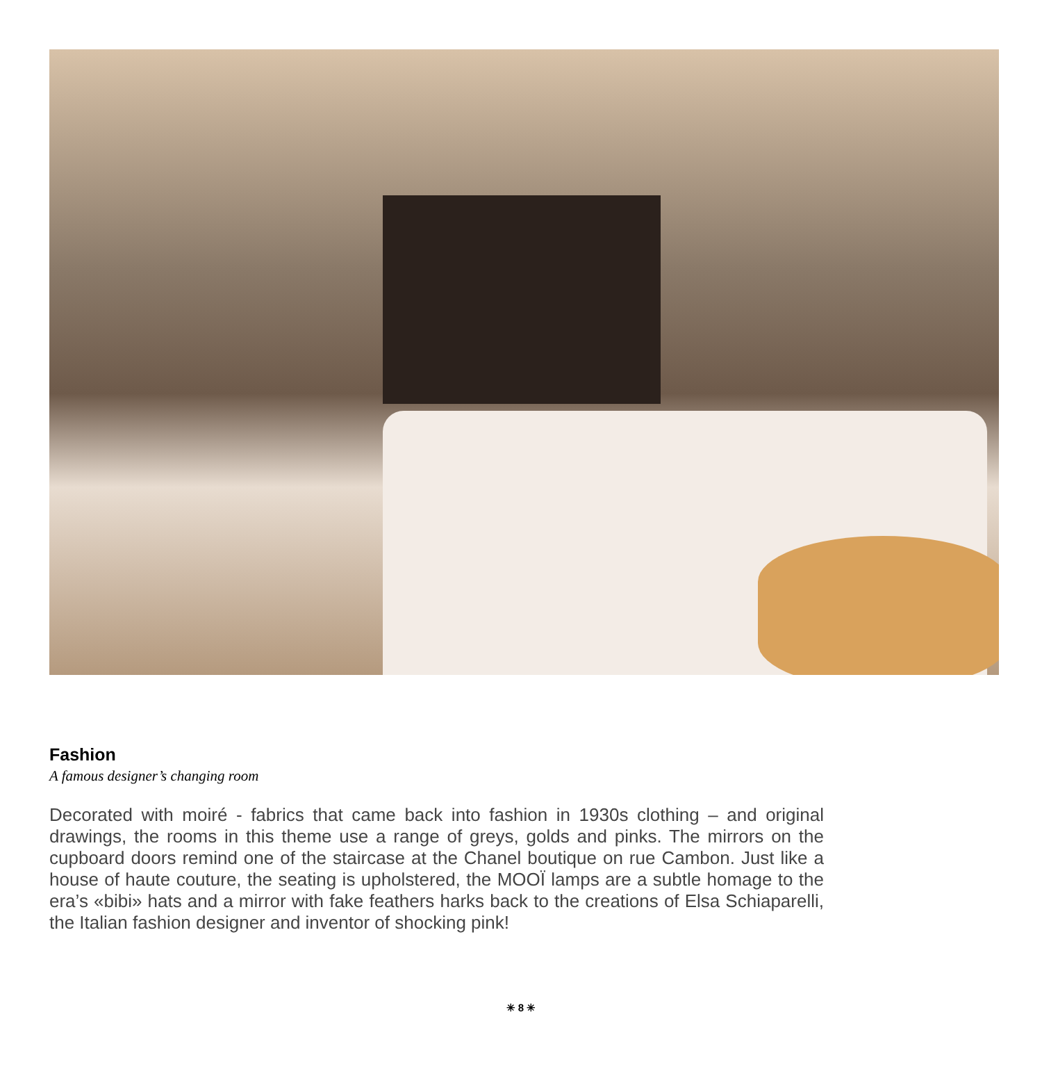Fashion
A famous designer’s changing room
Decorated with moiré - fabrics that came back into fashion in 1930s clothing – and original drawings, the rooms in this theme use a range of greys, golds and pinks. The mirrors on the cupboard doors remind one of the staircase at the Chanel boutique on rue Cambon. Just like a house of haute couture, the seating is upholstered, the MOOÏ lamps are a subtle homage to the era’s «bibi» hats and a mirror with fake feathers harks back to the creations of Elsa Schiaparelli, the Italian fashion designer and inventor of shocking pink!
✳ 8 ✳